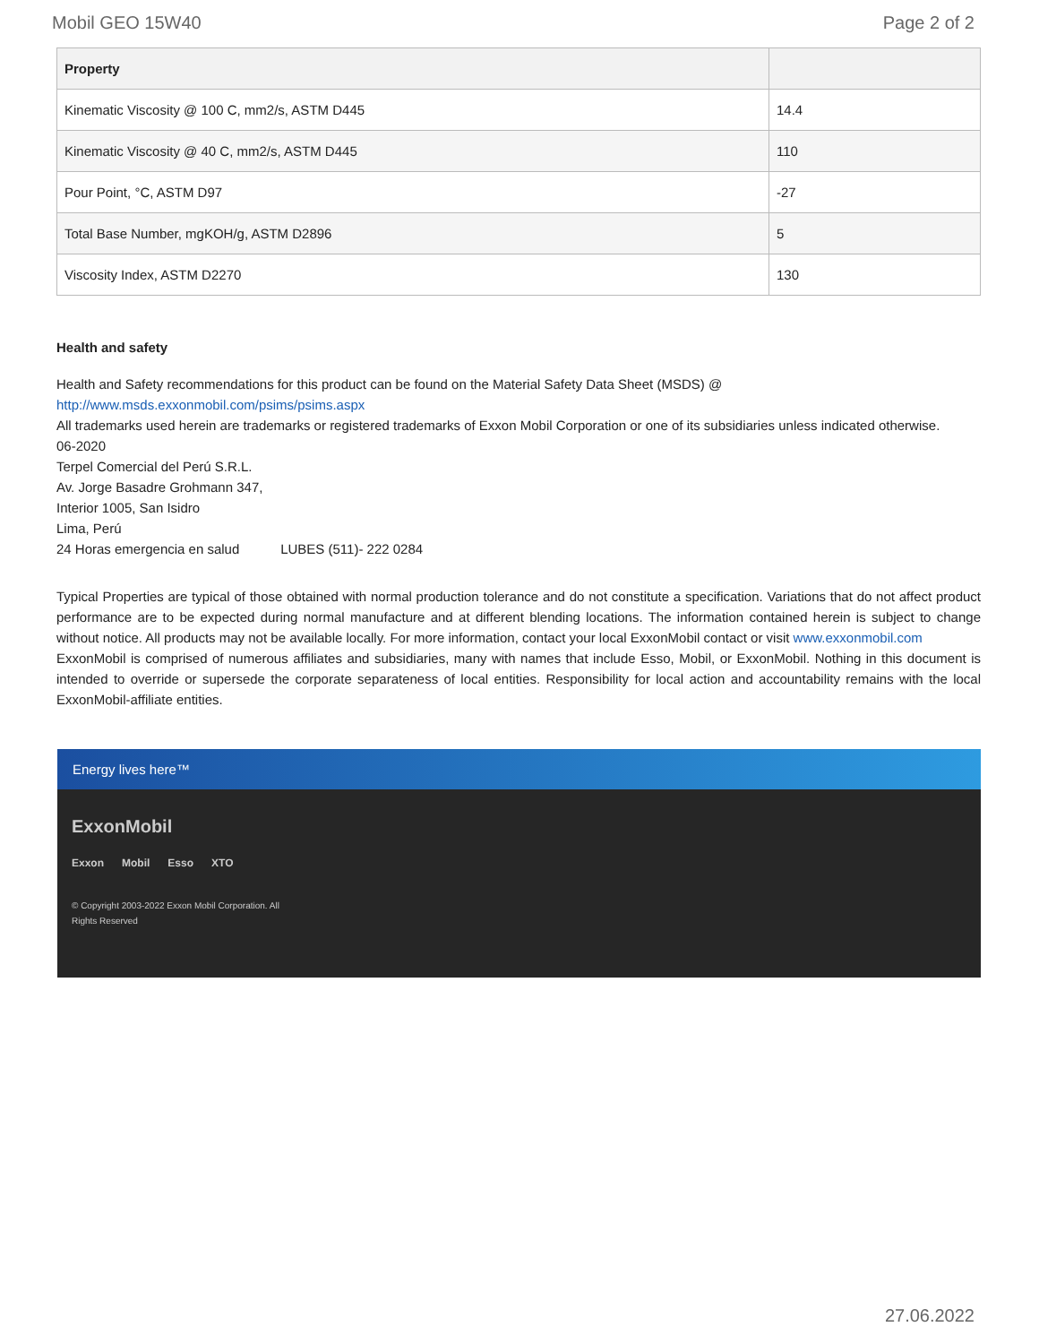Mobil GEO 15W40 Page 2 of 2
| Property | |
| --- | --- |
| Kinematic Viscosity @ 100 C, mm2/s, ASTM D445 | 14.4 |
| Kinematic Viscosity @ 40 C, mm2/s, ASTM D445 | 110 |
| Pour Point, °C, ASTM D97 | -27 |
| Total Base Number, mgKOH/g, ASTM D2896 | 5 |
| Viscosity Index, ASTM D2270 | 130 |
Health and safety
Health and Safety recommendations for this product can be found on the Material Safety Data Sheet (MSDS) @ http://www.msds.exxonmobil.com/psims/psims.aspx
All trademarks used herein are trademarks or registered trademarks of Exxon Mobil Corporation or one of its subsidiaries unless indicated otherwise.
06-2020
Terpel Comercial del Perú S.R.L.
Av. Jorge Basadre Grohmann 347,
Interior 1005, San Isidro
Lima, Perú
24 Horas emergencia en salud LUBES (511)- 222 0284
Typical Properties are typical of those obtained with normal production tolerance and do not constitute a specification. Variations that do not affect product performance are to be expected during normal manufacture and at different blending locations. The information contained herein is subject to change without notice. All products may not be available locally. For more information, contact your local ExxonMobil contact or visit www.exxonmobil.com
ExxonMobil is comprised of numerous affiliates and subsidiaries, many with names that include Esso, Mobil, or ExxonMobil. Nothing in this document is intended to override or supersede the corporate separateness of local entities. Responsibility for local action and accountability remains with the local ExxonMobil-affiliate entities.
Energy lives here™
ExxonMobil
Exxon Mobil Esso XTO
© Copyright 2003-2022 Exxon Mobil Corporation. All Rights Reserved
27.06.2022